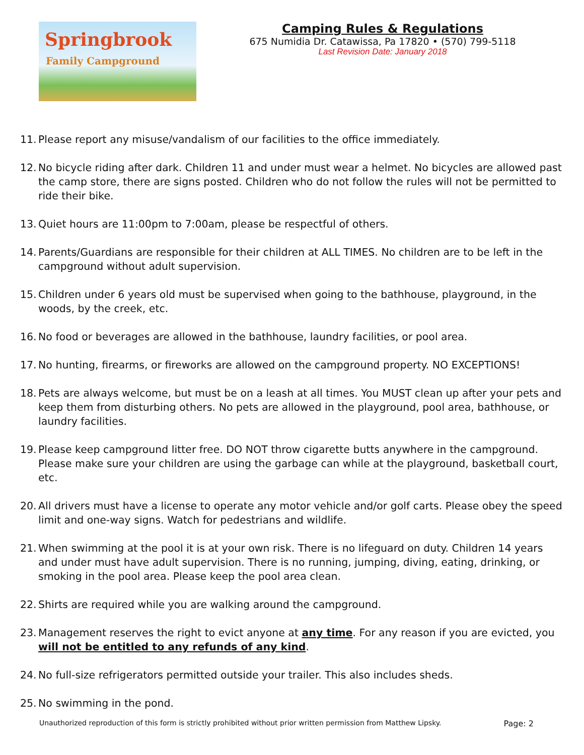Springbrook
Family Campground
Camping Rules & Regulations
675 Numidia Dr. Catawissa, Pa 17820 • (570) 799-5118
Last Revision Date: January 2018
11. Please report any misuse/vandalism of our facilities to the office immediately.
12. No bicycle riding after dark. Children 11 and under must wear a helmet. No bicycles are allowed past the camp store, there are signs posted. Children who do not follow the rules will not be permitted to ride their bike.
13. Quiet hours are 11:00pm to 7:00am, please be respectful of others.
14. Parents/Guardians are responsible for their children at ALL TIMES. No children are to be left in the campground without adult supervision.
15. Children under 6 years old must be supervised when going to the bathhouse, playground, in the woods, by the creek, etc.
16. No food or beverages are allowed in the bathhouse, laundry facilities, or pool area.
17. No hunting, firearms, or fireworks are allowed on the campground property. NO EXCEPTIONS!
18. Pets are always welcome, but must be on a leash at all times. You MUST clean up after your pets and keep them from disturbing others. No pets are allowed in the playground, pool area, bathhouse, or laundry facilities.
19. Please keep campground litter free. DO NOT throw cigarette butts anywhere in the campground. Please make sure your children are using the garbage can while at the playground, basketball court, etc.
20. All drivers must have a license to operate any motor vehicle and/or golf carts. Please obey the speed limit and one-way signs. Watch for pedestrians and wildlife.
21. When swimming at the pool it is at your own risk. There is no lifeguard on duty. Children 14 years and under must have adult supervision. There is no running, jumping, diving, eating, drinking, or smoking in the pool area. Please keep the pool area clean.
22. Shirts are required while you are walking around the campground.
23. Management reserves the right to evict anyone at any time. For any reason if you are evicted, you will not be entitled to any refunds of any kind.
24. No full-size refrigerators permitted outside your trailer. This also includes sheds.
25. No swimming in the pond.
Unauthorized reproduction of this form is strictly prohibited without prior written permission from Matthew Lipsky. Page: 2